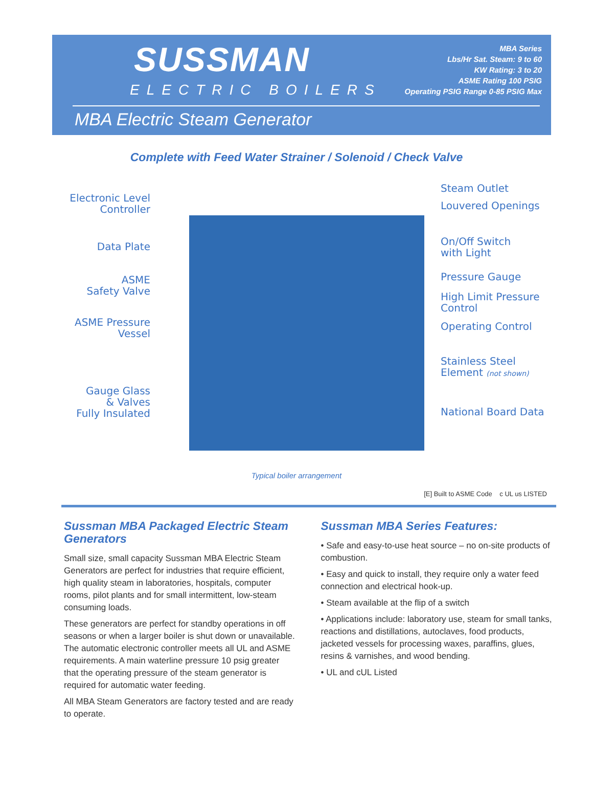SUSSMAN
ELECTRIC BOILERS
MBA Series
Lbs/Hr Sat. Steam: 9 to 60
KW Rating: 3 to 20
ASME Rating 100 PSIG
Operating PSIG Range 0-85 PSIG Max
MBA Electric Steam Generator
Complete with Feed Water Strainer / Solenoid / Check Valve
Electronic Level
Controller
Data Plate
ASME
Safety Valve
ASME Pressure
Vessel
Gauge Glass
& Valves
Fully Insulated
Steam Outlet
Louvered Openings
On/Off Switch
with Light
Pressure Gauge
High Limit Pressure
Control
Operating Control
Stainless Steel
Element (not shown)
National Board Data
Typical boiler arrangement
[E] Built to ASME Code c UL us LISTED
Sussman MBA Packaged Electric Steam Generators
Small size, small capacity Sussman MBA Electric Steam Generators are perfect for industries that require efficient, high quality steam in laboratories, hospitals, computer rooms, pilot plants and for small intermittent, low-steam consuming loads.
These generators are perfect for standby operations in off seasons or when a larger boiler is shut down or unavailable. The automatic electronic controller meets all UL and ASME requirements. A main waterline pressure 10 psig greater that the operating pressure of the steam generator is required for automatic water feeding.
All MBA Steam Generators are factory tested and are ready to operate.
Sussman MBA Series Features:
• Safe and easy-to-use heat source – no on-site products of combustion.
• Easy and quick to install, they require only a water feed connection and electrical hook-up.
• Steam available at the flip of a switch
• Applications include: laboratory use, steam for small tanks, reactions and distillations, autoclaves, food products, jacketed vessels for processing waxes, paraffins, glues, resins & varnishes, and wood bending.
• UL and cUL Listed